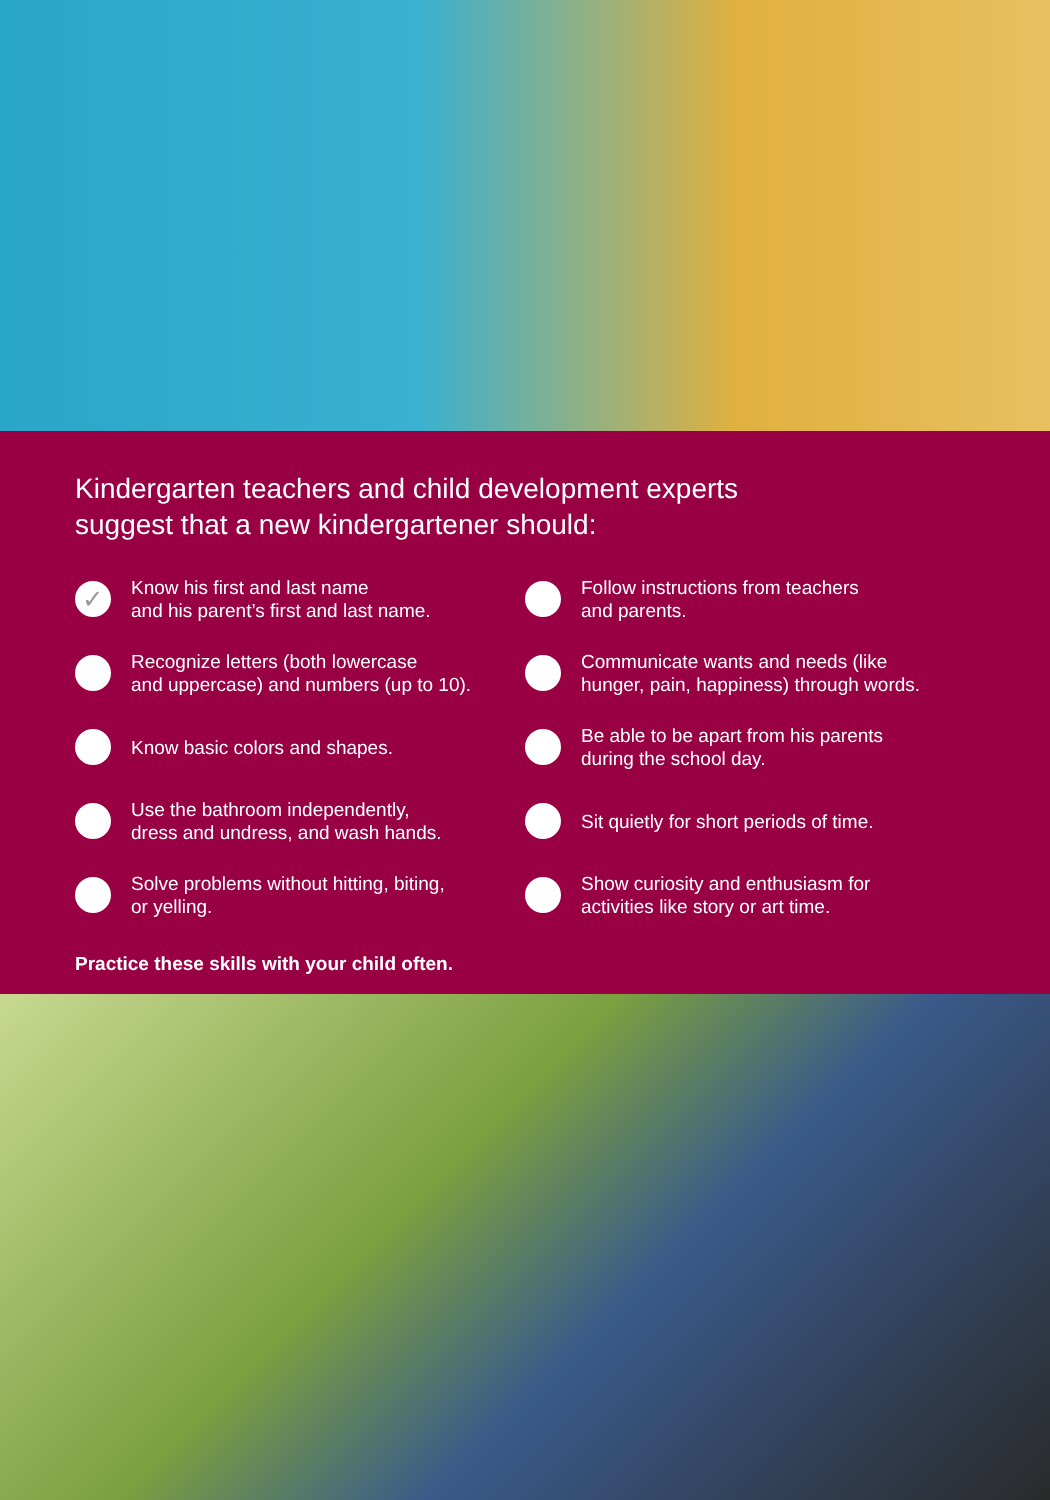Kindergarten teachers and child development experts
suggest that a new kindergartener should:
✓ Know his first and last name
and his parent’s first and last name.
Recognize letters (both lowercase
and uppercase) and numbers (up to 10).
Know basic colors and shapes.
Use the bathroom independently,
dress and undress, and wash hands.
Solve problems without hitting, biting,
or yelling.
Follow instructions from teachers
and parents.
Communicate wants and needs (like
hunger, pain, happiness) through words.
Be able to be apart from his parents
during the school day.
Sit quietly for short periods of time.
Show curiosity and enthusiasm for
activities like story or art time.
Practice these skills with your child often.